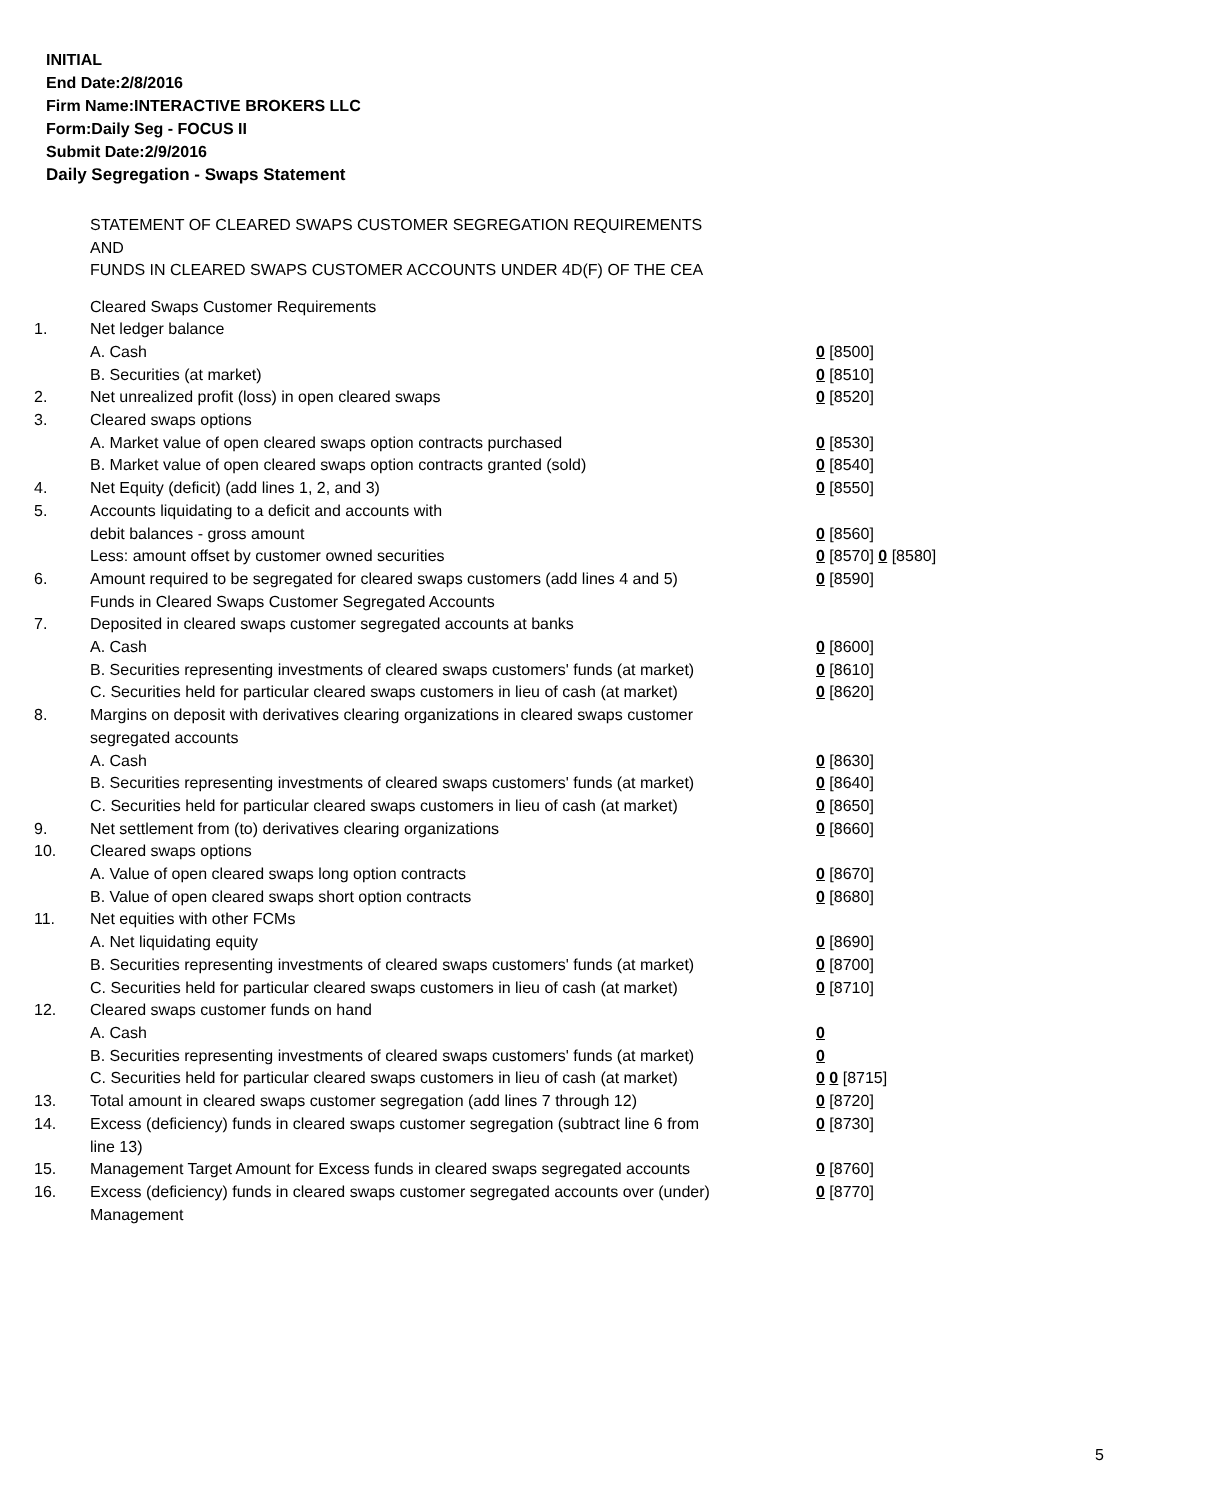INITIAL
End Date:2/8/2016
Firm Name:INTERACTIVE BROKERS LLC
Form:Daily Seg - FOCUS II
Submit Date:2/9/2016
Daily Segregation - Swaps Statement
STATEMENT OF CLEARED SWAPS CUSTOMER SEGREGATION REQUIREMENTS
AND
FUNDS IN CLEARED SWAPS CUSTOMER ACCOUNTS UNDER 4D(F) OF THE CEA
| | Cleared Swaps Customer Requirements | |
| 1. | Net ledger balance | |
| | A. Cash | 0 [8500] |
| | B. Securities (at market) | 0 [8510] |
| 2. | Net unrealized profit (loss) in open cleared swaps | 0 [8520] |
| 3. | Cleared swaps options | |
| | A. Market value of open cleared swaps option contracts purchased | 0 [8530] |
| | B. Market value of open cleared swaps option contracts granted (sold) | 0 [8540] |
| 4. | Net Equity (deficit) (add lines 1, 2, and 3) | 0 [8550] |
| 5. | Accounts liquidating to a deficit and accounts with | |
| | debit balances - gross amount | 0 [8560] |
| | Less: amount offset by customer owned securities | 0 [8570] 0 [8580] |
| 6. | Amount required to be segregated for cleared swaps customers (add lines 4 and 5) | 0 [8590] |
| | Funds in Cleared Swaps Customer Segregated Accounts | |
| 7. | Deposited in cleared swaps customer segregated accounts at banks | |
| | A. Cash | 0 [8600] |
| | B. Securities representing investments of cleared swaps customers' funds (at market) | 0 [8610] |
| | C. Securities held for particular cleared swaps customers in lieu of cash (at market) | 0 [8620] |
| 8. | Margins on deposit with derivatives clearing organizations in cleared swaps customer segregated accounts | |
| | A. Cash | 0 [8630] |
| | B. Securities representing investments of cleared swaps customers' funds (at market) | 0 [8640] |
| | C. Securities held for particular cleared swaps customers in lieu of cash (at market) | 0 [8650] |
| 9. | Net settlement from (to) derivatives clearing organizations | 0 [8660] |
| 10. | Cleared swaps options | |
| | A. Value of open cleared swaps long option contracts | 0 [8670] |
| | B. Value of open cleared swaps short option contracts | 0 [8680] |
| 11. | Net equities with other FCMs | |
| | A. Net liquidating equity | 0 [8690] |
| | B. Securities representing investments of cleared swaps customers' funds (at market) | 0 [8700] |
| | C. Securities held for particular cleared swaps customers in lieu of cash (at market) | 0 [8710] |
| 12. | Cleared swaps customer funds on hand | |
| | A. Cash | 0 |
| | B. Securities representing investments of cleared swaps customers' funds (at market) | 0 |
| | C. Securities held for particular cleared swaps customers in lieu of cash (at market) | 0 0 [8715] |
| 13. | Total amount in cleared swaps customer segregation (add lines 7 through 12) | 0 [8720] |
| 14. | Excess (deficiency) funds in cleared swaps customer segregation (subtract line 6 from line 13) | 0 [8730] |
| 15. | Management Target Amount for Excess funds in cleared swaps segregated accounts | 0 [8760] |
| 16. | Excess (deficiency) funds in cleared swaps customer segregated accounts over (under) Management | 0 [8770] |
5